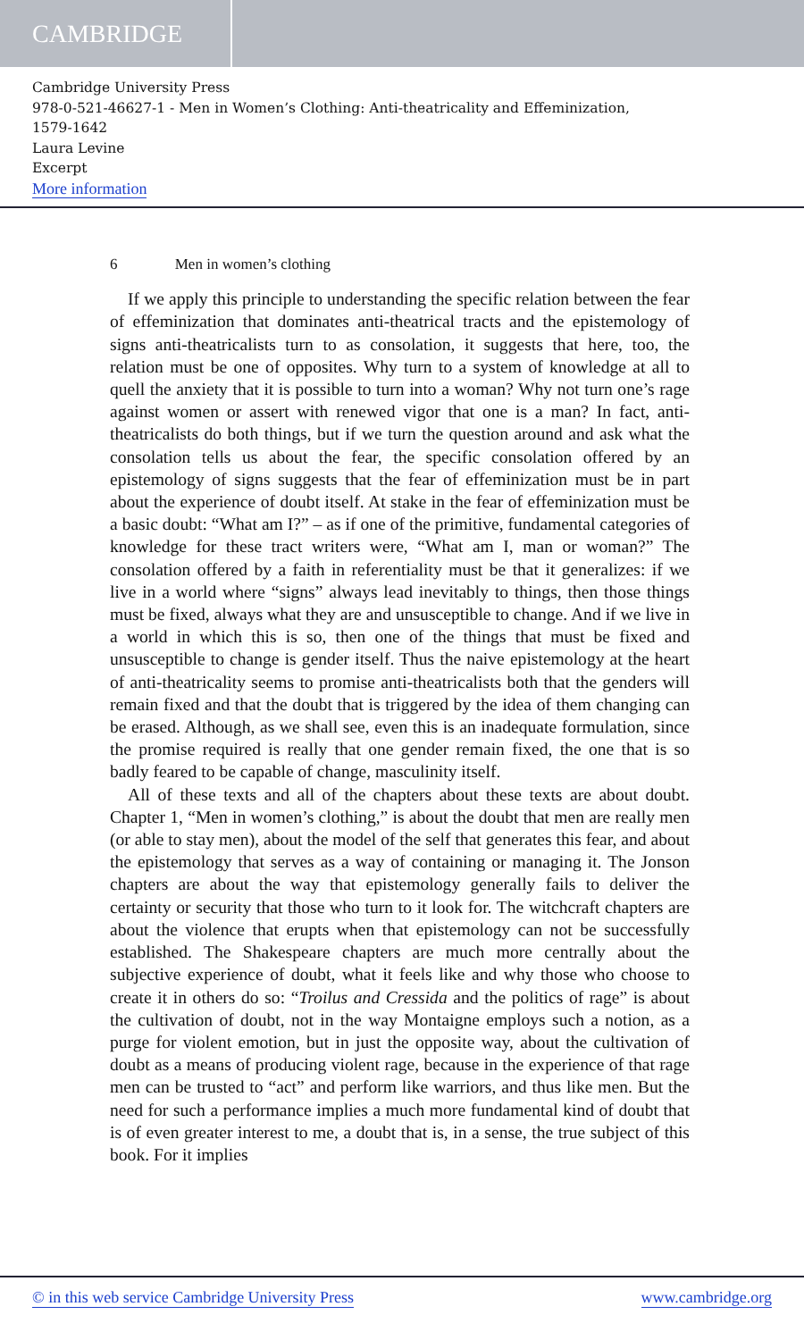CAMBRIDGE
Cambridge University Press
978-0-521-46627-1 - Men in Women’s Clothing: Anti-theatricality and Effeminization,
1579-1642
Laura Levine
Excerpt
More information
6 Men in women’s clothing
If we apply this principle to understanding the specific relation between the fear of effeminization that dominates anti-theatrical tracts and the epistemology of signs anti-theatricalists turn to as consolation, it suggests that here, too, the relation must be one of opposites. Why turn to a system of knowledge at all to quell the anxiety that it is possible to turn into a woman? Why not turn one’s rage against women or assert with renewed vigor that one is a man? In fact, anti-theatricalists do both things, but if we turn the question around and ask what the consolation tells us about the fear, the specific consolation offered by an epistemology of signs suggests that the fear of effeminization must be in part about the experience of doubt itself. At stake in the fear of effeminization must be a basic doubt: “What am I?” – as if one of the primitive, fundamental categories of knowledge for these tract writers were, “What am I, man or woman?” The consolation offered by a faith in referentiality must be that it generalizes: if we live in a world where “signs” always lead inevitably to things, then those things must be fixed, always what they are and unsusceptible to change. And if we live in a world in which this is so, then one of the things that must be fixed and unsusceptible to change is gender itself. Thus the naive epistemology at the heart of anti-theatricality seems to promise anti-theatricalists both that the genders will remain fixed and that the doubt that is triggered by the idea of them changing can be erased. Although, as we shall see, even this is an inadequate formulation, since the promise required is really that one gender remain fixed, the one that is so badly feared to be capable of change, masculinity itself.
All of these texts and all of the chapters about these texts are about doubt. Chapter 1, “Men in women’s clothing,” is about the doubt that men are really men (or able to stay men), about the model of the self that generates this fear, and about the epistemology that serves as a way of containing or managing it. The Jonson chapters are about the way that epistemology generally fails to deliver the certainty or security that those who turn to it look for. The witchcraft chapters are about the violence that erupts when that epistemology can not be successfully established. The Shakespeare chapters are much more centrally about the subjective experience of doubt, what it feels like and why those who choose to create it in others do so: “Troilus and Cressida and the politics of rage” is about the cultivation of doubt, not in the way Montaigne employs such a notion, as a purge for violent emotion, but in just the opposite way, about the cultivation of doubt as a means of producing violent rage, because in the experience of that rage men can be trusted to “act” and perform like warriors, and thus like men. But the need for such a performance implies a much more fundamental kind of doubt that is of even greater interest to me, a doubt that is, in a sense, the true subject of this book. For it implies
© in this web service Cambridge University Press www.cambridge.org